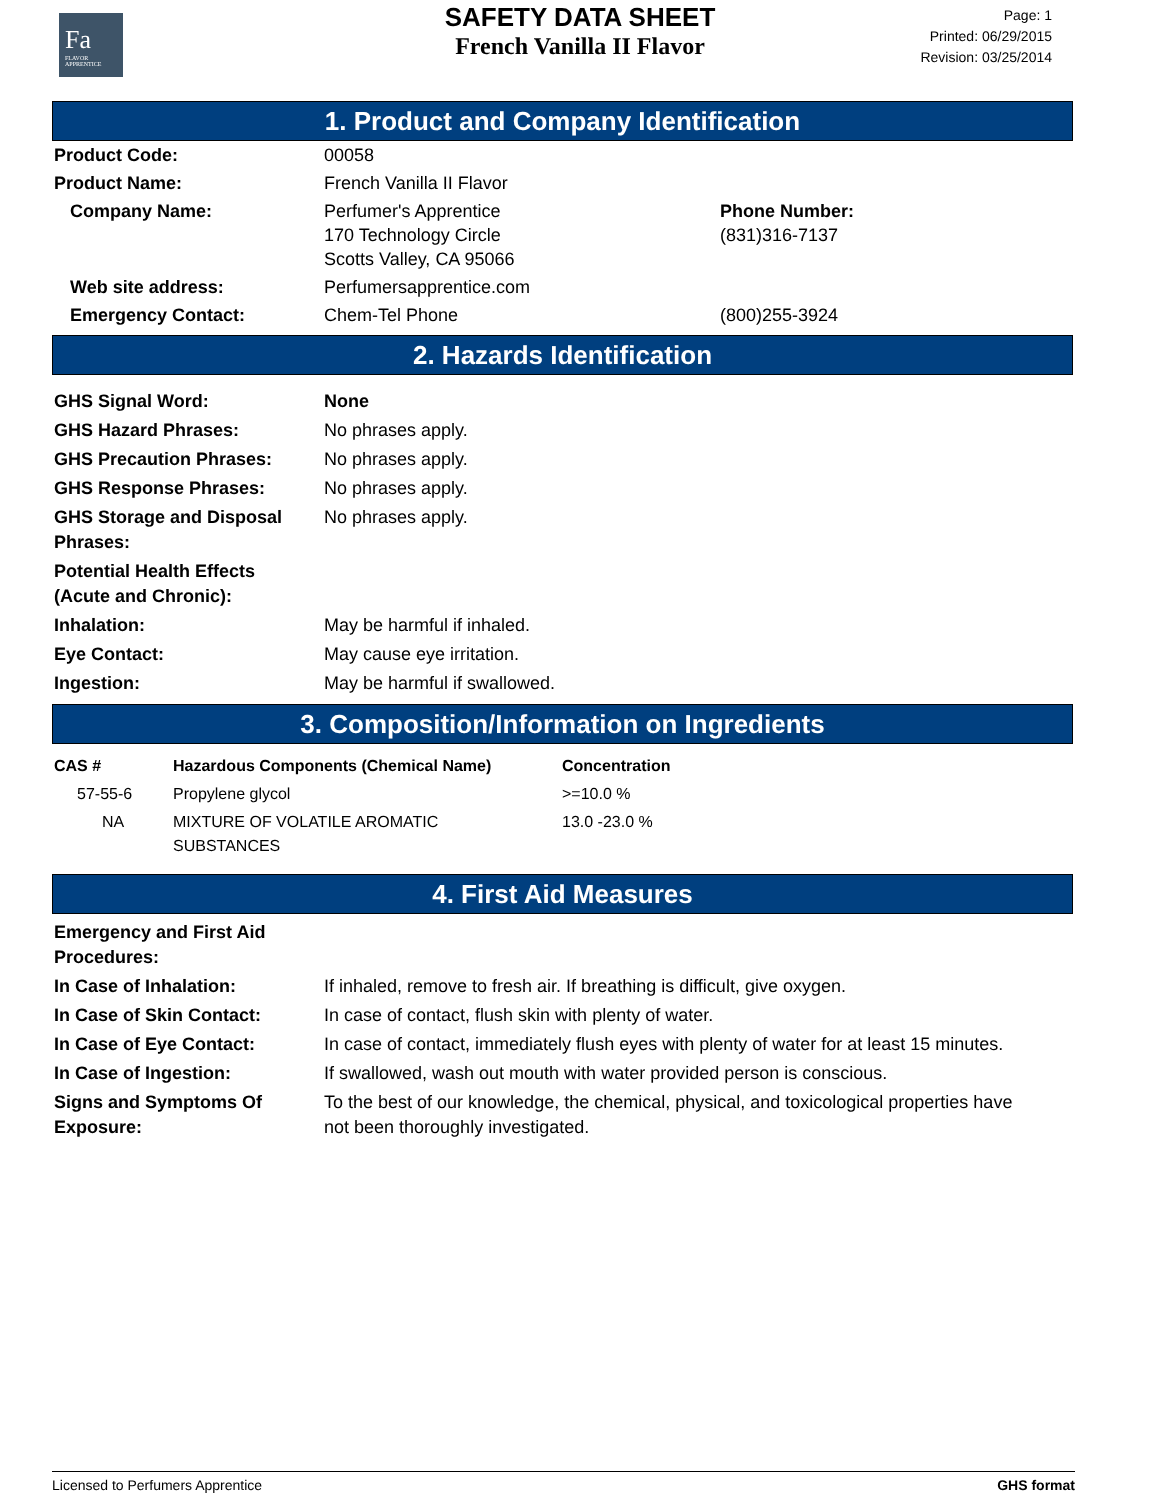Fa
FLAVOR APPRENTICE
SAFETY DATA SHEET
French Vanilla II Flavor
Page: 1
Printed: 06/29/2015
Revision: 03/25/2014
1. Product and Company Identification
| Product Code: | 00058 | |
| Product Name: | French Vanilla II Flavor | |
| Company Name: | Perfumer's Apprentice 170 Technology Circle Scotts Valley, CA 95066 | Phone Number: (831)316-7137 |
| Web site address: | Perfumersapprentice.com | |
| Emergency Contact: | Chem-Tel Phone | (800)255-3924 |
2. Hazards Identification
| GHS Signal Word: | None |
| GHS Hazard Phrases: | No phrases apply. |
| GHS Precaution Phrases: | No phrases apply. |
| GHS Response Phrases: | No phrases apply. |
| GHS Storage and Disposal Phrases: | No phrases apply. |
| Potential Health Effects (Acute and Chronic): | |
| Inhalation: | May be harmful if inhaled. |
| Eye Contact: | May cause eye irritation. |
| Ingestion: | May be harmful if swallowed. |
3. Composition/Information on Ingredients
| CAS # | Hazardous Components (Chemical Name) | Concentration |
| --- | --- | --- |
| 57-55-6 | Propylene glycol | >=10.0 % |
| NA | MIXTURE OF VOLATILE AROMATIC SUBSTANCES | 13.0 -23.0 % |
4. First Aid Measures
| Emergency and First Aid Procedures: | |
| In Case of Inhalation: | If inhaled, remove to fresh air. If breathing is difficult, give oxygen. |
| In Case of Skin Contact: | In case of contact, flush skin with plenty of water. |
| In Case of Eye Contact: | In case of contact, immediately flush eyes with plenty of water for at least 15 minutes. |
| In Case of Ingestion: | If swallowed, wash out mouth with water provided person is conscious. |
| Signs and Symptoms Of Exposure: | To the best of our knowledge, the chemical, physical, and toxicological properties have not been thoroughly investigated. |
Licensed to Perfumers Apprentice GHS format